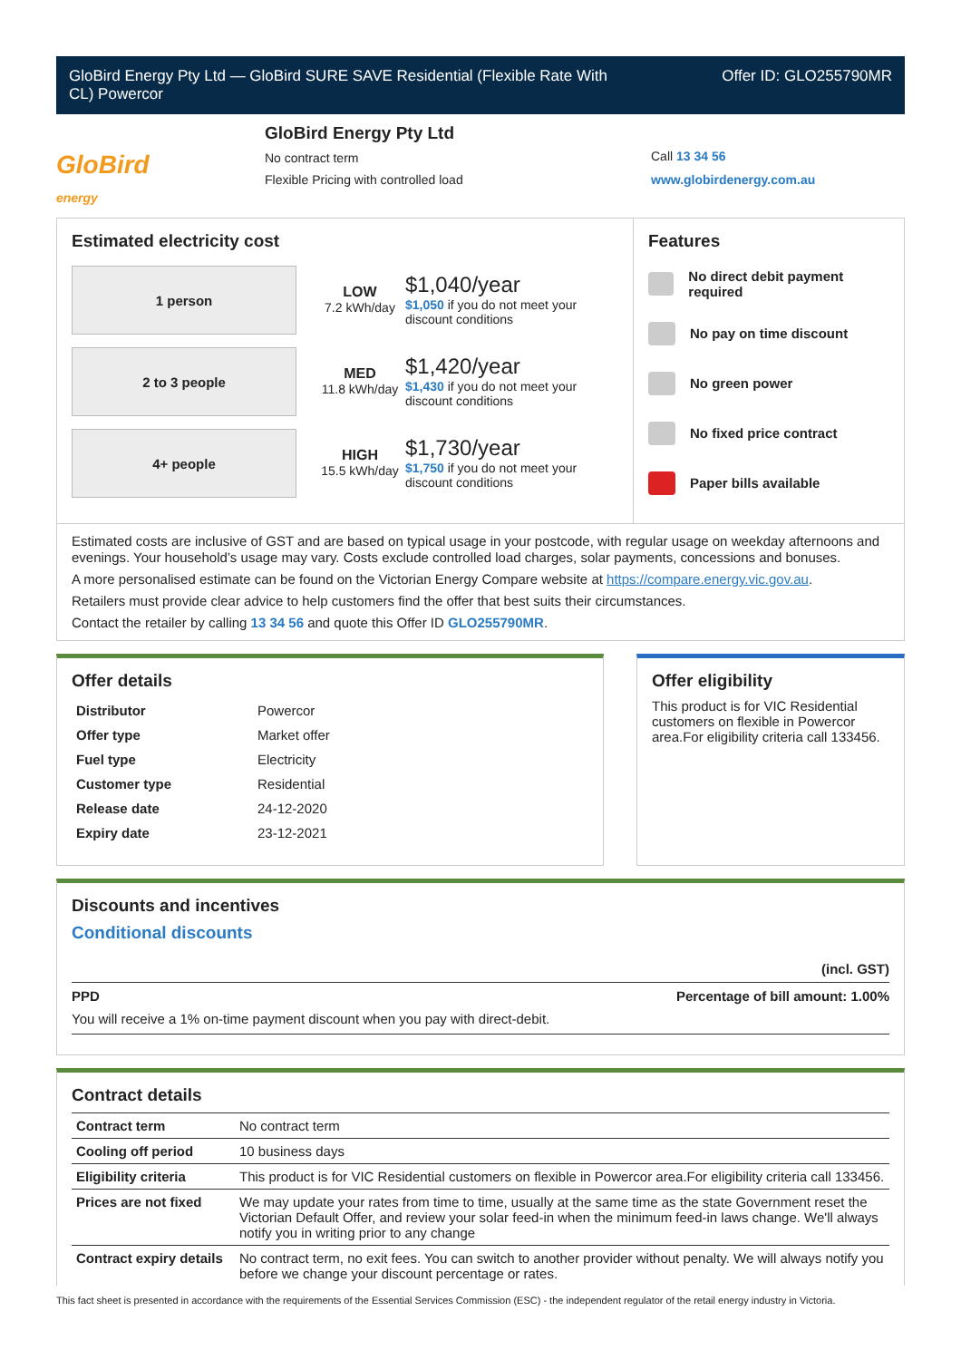GloBird Energy Pty Ltd — GloBird SURE SAVE Residential (Flexible Rate With
CL) Powercor
Offer ID: GLO255790MR
GloBird
energy
GloBird Energy Pty Ltd
No contract term
Flexible Pricing with controlled load
Call 13 34 56
www.globirdenergy.com.au
Estimated electricity cost
1 person
2 to 3 people
4+ people
LOW
7.2 kWh/day
$1,040/year
$1,050 if you do not meet your
discount conditions
MED
11.8 kWh/day
$1,420/year
$1,430 if you do not meet your
discount conditions
HIGH
15.5 kWh/day
$1,730/year
$1,750 if you do not meet your
discount conditions
Features
No direct debit payment required
No pay on time discount
No green power
No fixed price contract
Paper bills available
Estimated costs are inclusive of GST and are based on typical usage in your postcode, with regular usage on weekday afternoons and evenings. Your household’s usage may vary. Costs exclude controlled load charges, solar payments, concessions and bonuses.
A more personalised estimate can be found on the Victorian Energy Compare website at https://compare.energy.vic.gov.au.
Retailers must provide clear advice to help customers find the offer that best suits their circumstances.
Contact the retailer by calling 13 34 56 and quote this Offer ID GLO255790MR.
Offer details
| Distributor | Powercor |
| Offer type | Market offer |
| Fuel type | Electricity |
| Customer type | Residential |
| Release date | 24-12-2020 |
| Expiry date | 23-12-2021 |
Offer eligibility
This product is for VIC Residential customers on flexible in Powercor area.For eligibility criteria call 133456.
Discounts and incentives
Conditional discounts
(incl. GST)
PPD Percentage of bill amount: 1.00%
You will receive a 1% on-time payment discount when you pay with direct-debit.
Contract details
| Contract term | No contract term |
| Cooling off period | 10 business days |
| Eligibility criteria | This product is for VIC Residential customers on flexible in Powercor area.For eligibility criteria call 133456. |
| Prices are not fixed | We may update your rates from time to time, usually at the same time as the state Government reset the Victorian Default Offer, and review your solar feed-in when the minimum feed-in laws change. We'll always notify you in writing prior to any change |
| Contract expiry details | No contract term, no exit fees. You can switch to another provider without penalty. We will always notify you before we change your discount percentage or rates. |
This fact sheet is presented in accordance with the requirements of the Essential Services Commission (ESC) - the independent regulator of the retail energy industry in Victoria.